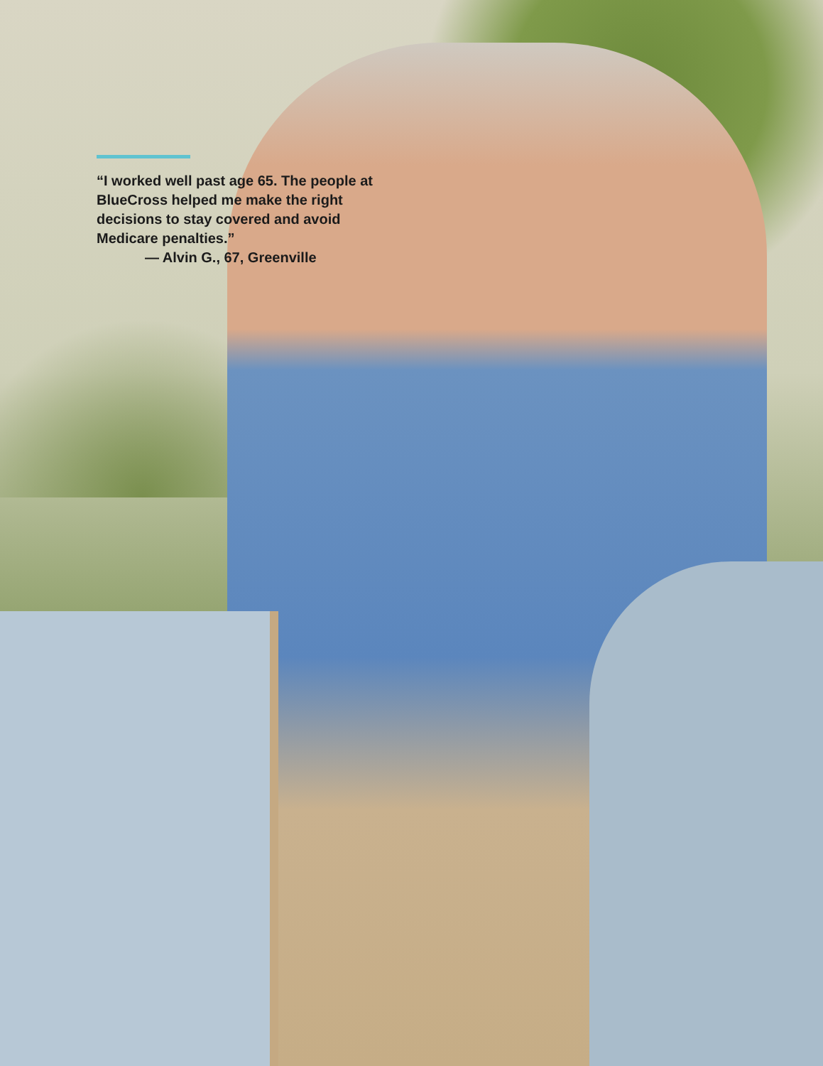“I worked well past age 65. The people at BlueCross helped me make the right decisions to stay covered and avoid Medicare penalties.”
— Alvin G., 67, Greenville